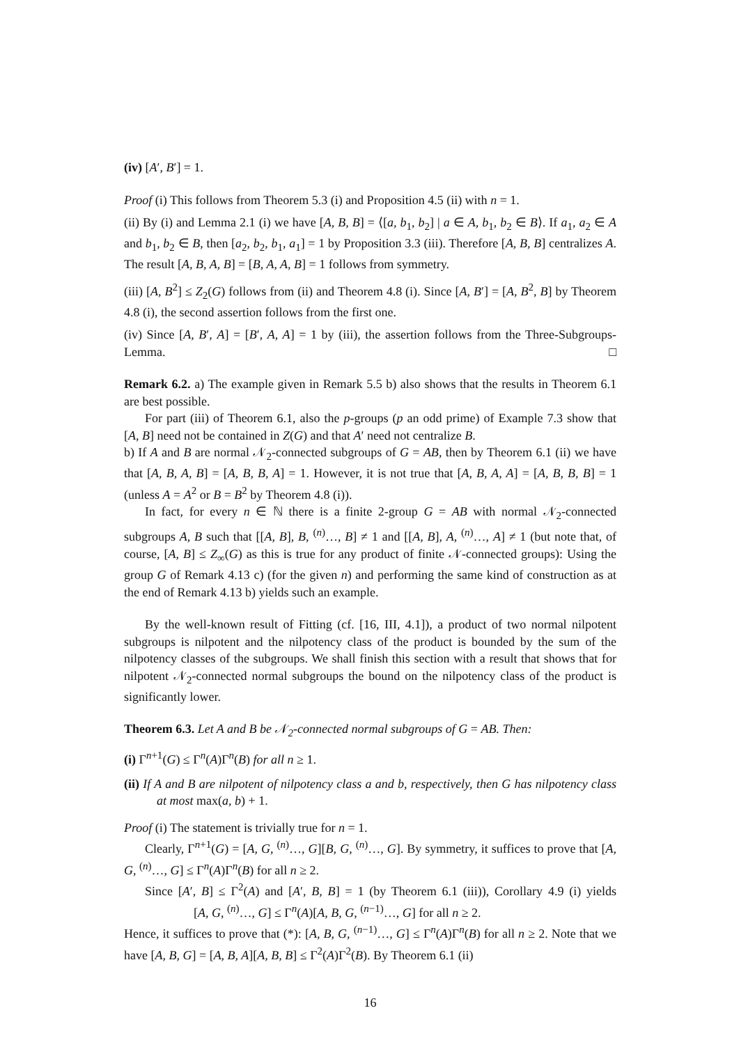(iv) [A′, B′] = 1.
Proof (i) This follows from Theorem 5.3 (i) and Proposition 4.5 (ii) with n = 1.
(ii) By (i) and Lemma 2.1 (i) we have [A, B, B] = ⟨[a, b<sub>1</sub>, b<sub>2</sub>] | a ∈ A, b<sub>1</sub>, b<sub>2</sub> ∈ B⟩. If a<sub>1</sub>, a<sub>2</sub> ∈ A and b<sub>1</sub>, b<sub>2</sub> ∈ B, then [a<sub>2</sub>, b<sub>2</sub>, b<sub>1</sub>, a<sub>1</sub>] = 1 by Proposition 3.3 (iii). Therefore [A, B, B] centralizes A. The result [A, B, A, B] = [B, A, A, B] = 1 follows from symmetry.
(iii) [A, B<sup>2</sup>] ≤ Z<sub>2</sub>(G) follows from (ii) and Theorem 4.8 (i). Since [A, B′] = [A, B<sup>2</sup>, B] by Theorem 4.8 (i), the second assertion follows from the first one.
(iv) Since [A, B′, A] = [B′, A, A] = 1 by (iii), the assertion follows from the Three-Subgroups-Lemma. □
Remark 6.2. a) The example given in Remark 5.5 b) also shows that the results in Theorem 6.1 are best possible.
For part (iii) of Theorem 6.1, also the p-groups (p an odd prime) of Example 7.3 show that [A, B] need not be contained in Z(G) and that A′ need not centralize B.
b) If A and B are normal 𝒩<sub>2</sub>-connected subgroups of G = AB, then by Theorem 6.1 (ii) we have that [A, B, A, B] = [A, B, B, A] = 1. However, it is not true that [A, B, A, A] = [A, B, B, B] = 1 (unless A = A<sup>2</sup> or B = B<sup>2</sup> by Theorem 4.8 (i)).
In fact, for every n ∈ ℕ there is a finite 2-group G = AB with normal 𝒩<sub>2</sub>-connected subgroups A, B such that [[A, B], B, <sup>(n)</sup>…, B] ≠ 1 and [[A, B], A, <sup>(n)</sup>…, A] ≠ 1 (but note that, of course, [A, B] ≤ Z<sub>∞</sub>(G) as this is true for any product of finite 𝒩-connected groups): Using the group G of Remark 4.13 c) (for the given n) and performing the same kind of construction as at the end of Remark 4.13 b) yields such an example.
By the well-known result of Fitting (cf. [16, III, 4.1]), a product of two normal nilpotent subgroups is nilpotent and the nilpotency class of the product is bounded by the sum of the nilpotency classes of the subgroups. We shall finish this section with a result that shows that for nilpotent 𝒩<sub>2</sub>-connected normal subgroups the bound on the nilpotency class of the product is significantly lower.
Theorem 6.3. Let A and B be 𝒩<sub>2</sub>-connected normal subgroups of G = AB. Then:
(i) Γ<sup>n+1</sup>(G) ≤ Γ<sup>n</sup>(A)Γ<sup>n</sup>(B) for all n ≥ 1.
(ii) If A and B are nilpotent of nilpotency class a and b, respectively, then G has nilpotency class at most max(a, b) + 1.
Proof (i) The statement is trivially true for n = 1.
Clearly, Γ<sup>n+1</sup>(G) = [A, G, <sup>(n)</sup>…, G][B, G, <sup>(n)</sup>…, G]. By symmetry, it suffices to prove that [A, G, <sup>(n)</sup>…, G] ≤ Γ<sup>n</sup>(A)Γ<sup>n</sup>(B) for all n ≥ 2.
Since [A′, B] ≤ Γ<sup>2</sup>(A) and [A′, B, B] = 1 (by Theorem 6.1 (iii)), Corollary 4.9 (i) yields [A, G, <sup>(n)</sup>…, G] ≤ Γ<sup>n</sup>(A)[A, B, G, <sup>(n−1)</sup>…, G] for all n ≥ 2.
Hence, it suffices to prove that (*): [A, B, G, <sup>(n−1)</sup>…, G] ≤ Γ<sup>n</sup>(A)Γ<sup>n</sup>(B) for all n ≥ 2. Note that we have [A, B, G] = [A, B, A][A, B, B] ≤ Γ<sup>2</sup>(A)Γ<sup>2</sup>(B). By Theorem 6.1 (ii)
16